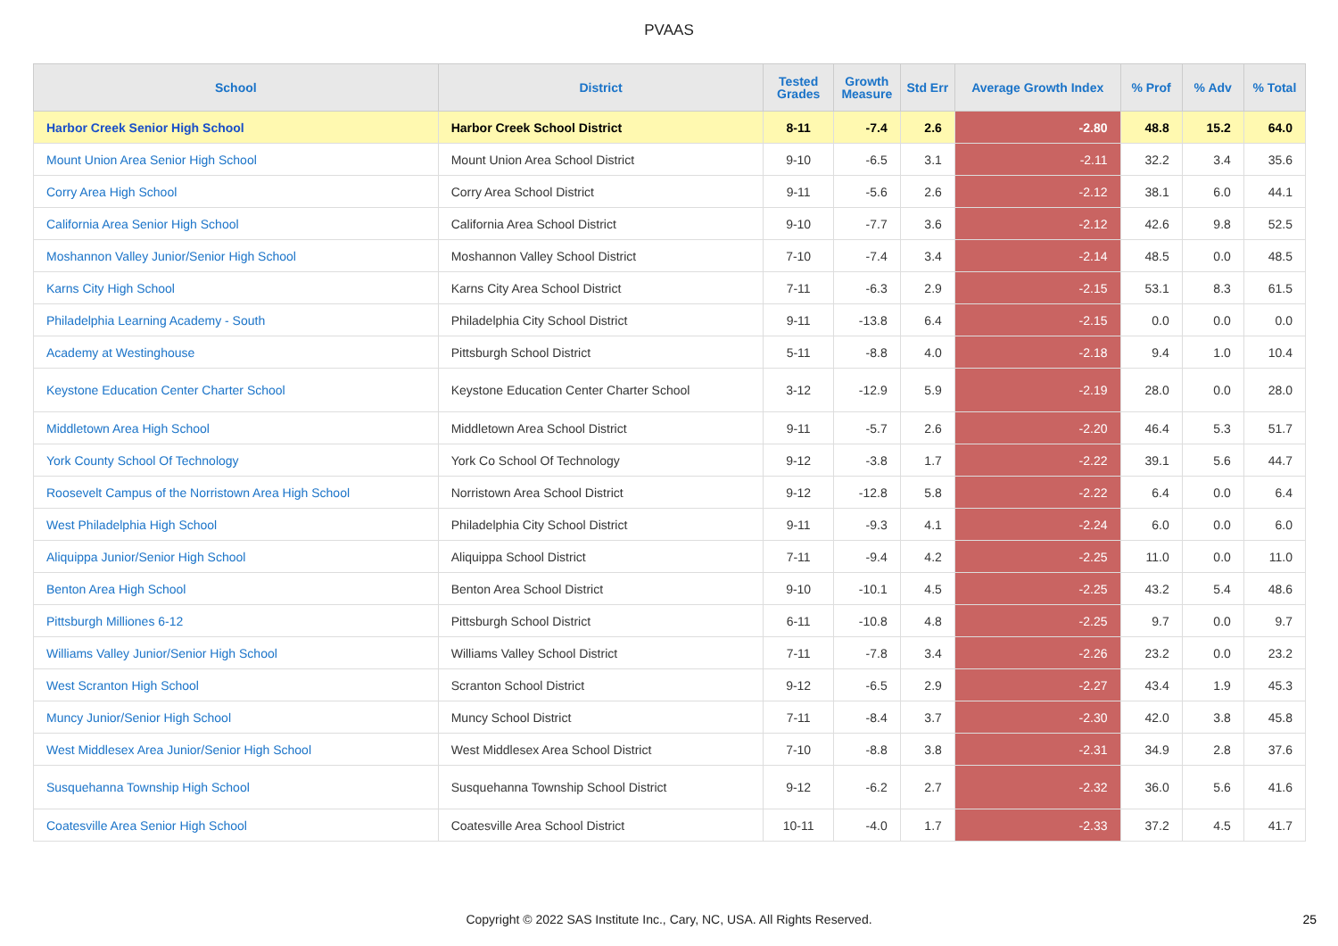PVAAS
| School | District | Tested Grades | Growth Measure | Std Err | Average Growth Index | % Prof | % Adv | % Total |
| --- | --- | --- | --- | --- | --- | --- | --- | --- |
| Harbor Creek Senior High School | Harbor Creek School District | 8-11 | -7.4 | 2.6 | -2.80 | 48.8 | 15.2 | 64.0 |
| Mount Union Area Senior High School | Mount Union Area School District | 9-10 | -6.5 | 3.1 | -2.11 | 32.2 | 3.4 | 35.6 |
| Corry Area High School | Corry Area School District | 9-11 | -5.6 | 2.6 | -2.12 | 38.1 | 6.0 | 44.1 |
| California Area Senior High School | California Area School District | 9-10 | -7.7 | 3.6 | -2.12 | 42.6 | 9.8 | 52.5 |
| Moshannon Valley Junior/Senior High School | Moshannon Valley School District | 7-10 | -7.4 | 3.4 | -2.14 | 48.5 | 0.0 | 48.5 |
| Karns City High School | Karns City Area School District | 7-11 | -6.3 | 2.9 | -2.15 | 53.1 | 8.3 | 61.5 |
| Philadelphia Learning Academy - South | Philadelphia City School District | 9-11 | -13.8 | 6.4 | -2.15 | 0.0 | 0.0 | 0.0 |
| Academy at Westinghouse | Pittsburgh School District | 5-11 | -8.8 | 4.0 | -2.18 | 9.4 | 1.0 | 10.4 |
| Keystone Education Center Charter School | Keystone Education Center Charter School | 3-12 | -12.9 | 5.9 | -2.19 | 28.0 | 0.0 | 28.0 |
| Middletown Area High School | Middletown Area School District | 9-11 | -5.7 | 2.6 | -2.20 | 46.4 | 5.3 | 51.7 |
| York County School Of Technology | York Co School Of Technology | 9-12 | -3.8 | 1.7 | -2.22 | 39.1 | 5.6 | 44.7 |
| Roosevelt Campus of the Norristown Area High School | Norristown Area School District | 9-12 | -12.8 | 5.8 | -2.22 | 6.4 | 0.0 | 6.4 |
| West Philadelphia High School | Philadelphia City School District | 9-11 | -9.3 | 4.1 | -2.24 | 6.0 | 0.0 | 6.0 |
| Aliquippa Junior/Senior High School | Aliquippa School District | 7-11 | -9.4 | 4.2 | -2.25 | 11.0 | 0.0 | 11.0 |
| Benton Area High School | Benton Area School District | 9-10 | -10.1 | 4.5 | -2.25 | 43.2 | 5.4 | 48.6 |
| Pittsburgh Milliones 6-12 | Pittsburgh School District | 6-11 | -10.8 | 4.8 | -2.25 | 9.7 | 0.0 | 9.7 |
| Williams Valley Junior/Senior High School | Williams Valley School District | 7-11 | -7.8 | 3.4 | -2.26 | 23.2 | 0.0 | 23.2 |
| West Scranton High School | Scranton School District | 9-12 | -6.5 | 2.9 | -2.27 | 43.4 | 1.9 | 45.3 |
| Muncy Junior/Senior High School | Muncy School District | 7-11 | -8.4 | 3.7 | -2.30 | 42.0 | 3.8 | 45.8 |
| West Middlesex Area Junior/Senior High School | West Middlesex Area School District | 7-10 | -8.8 | 3.8 | -2.31 | 34.9 | 2.8 | 37.6 |
| Susquehanna Township High School | Susquehanna Township School District | 9-12 | -6.2 | 2.7 | -2.32 | 36.0 | 5.6 | 41.6 |
| Coatesville Area Senior High School | Coatesville Area School District | 10-11 | -4.0 | 1.7 | -2.33 | 37.2 | 4.5 | 41.7 |
Copyright © 2022 SAS Institute Inc., Cary, NC, USA. All Rights Reserved. 25